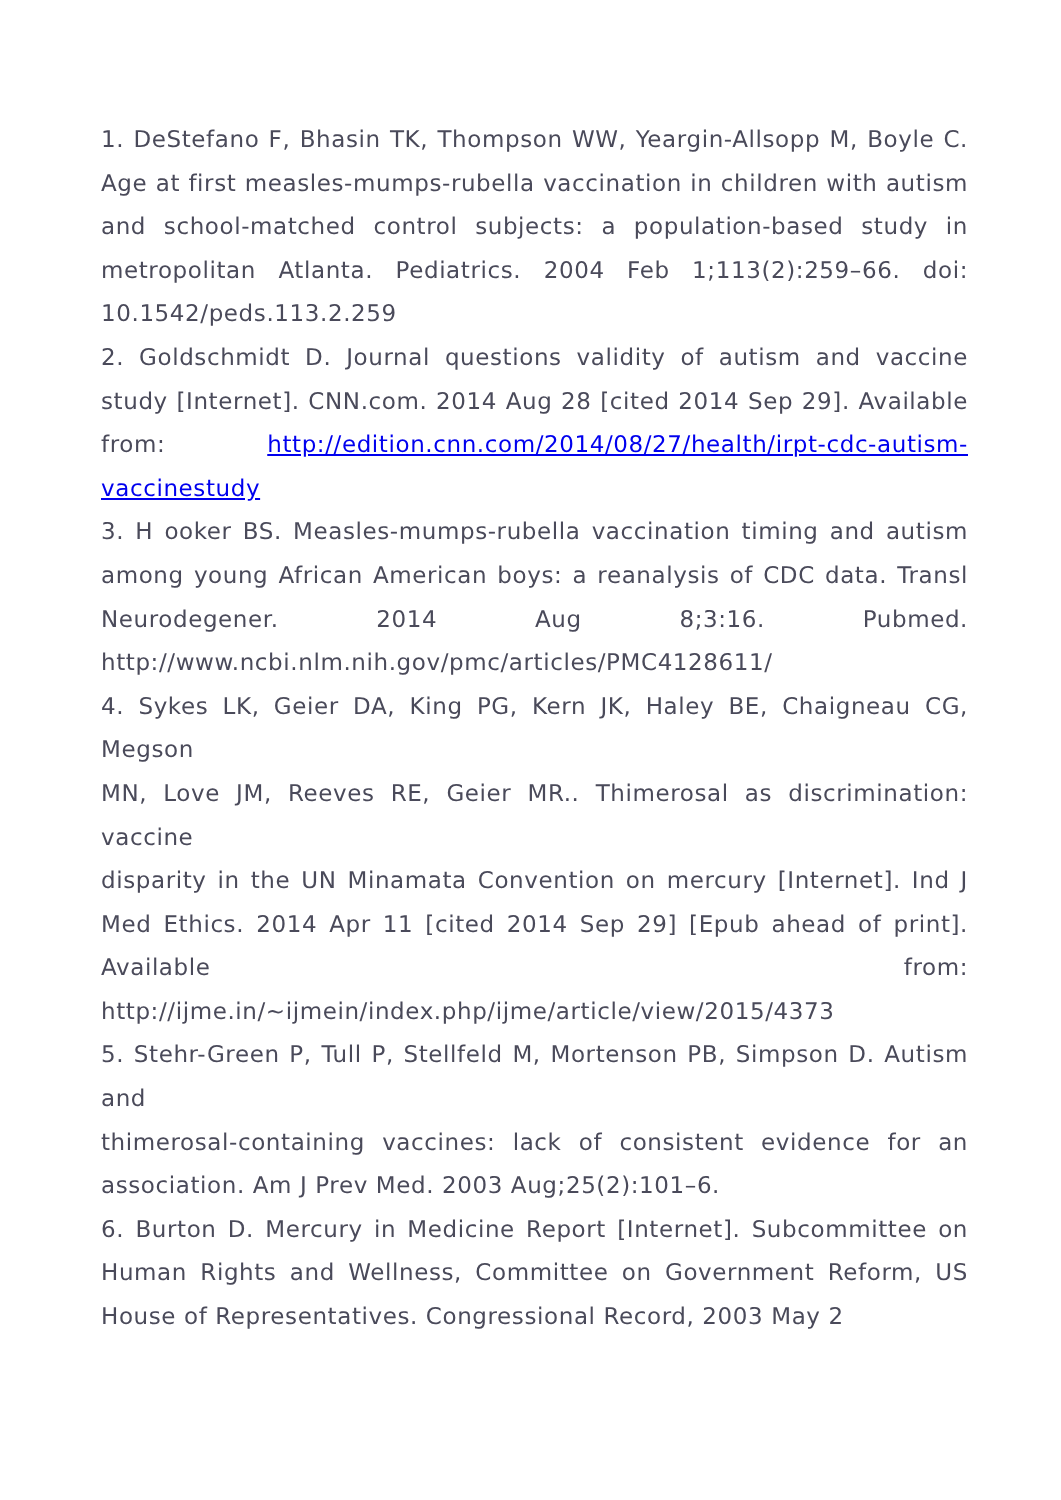1. DeStefano F, Bhasin TK, Thompson WW, Yeargin-Allsopp M, Boyle C. Age at first measles-mumps-rubella vaccination in children with autism and school-matched control subjects: a population-based study in metropolitan Atlanta. Pediatrics. 2004 Feb 1;113(2):259–66. doi: 10.1542/peds.113.2.259
2. Goldschmidt D. Journal questions validity of autism and vaccine study [Internet]. CNN.com. 2014 Aug 28 [cited 2014 Sep 29]. Available from: http://edition.cnn.com/2014/08/27/health/irpt-cdc-autism-vaccinestudy
3. H ooker BS. Measles-mumps-rubella vaccination timing and autism among young African American boys: a reanalysis of CDC data. Transl Neurodegener. 2014 Aug 8;3:16. Pubmed. http://www.ncbi.nlm.nih.gov/pmc/articles/PMC4128611/
4. Sykes LK, Geier DA, King PG, Kern JK, Haley BE, Chaigneau CG, Megson
MN, Love JM, Reeves RE, Geier MR.. Thimerosal as discrimination: vaccine
disparity in the UN Minamata Convention on mercury [Internet]. Ind J Med Ethics. 2014 Apr 11 [cited 2014 Sep 29] [Epub ahead of print]. Available from: http://ijme.in/~ijmein/index.php/ijme/article/view/2015/4373
5. Stehr-Green P, Tull P, Stellfeld M, Mortenson PB, Simpson D. Autism and
thimerosal-containing vaccines: lack of consistent evidence for an association. Am J Prev Med. 2003 Aug;25(2):101–6.
6. Burton D. Mercury in Medicine Report [Internet]. Subcommittee on Human Rights and Wellness, Committee on Government Reform, US House of Representatives. Congressional Record, 2003 May 2